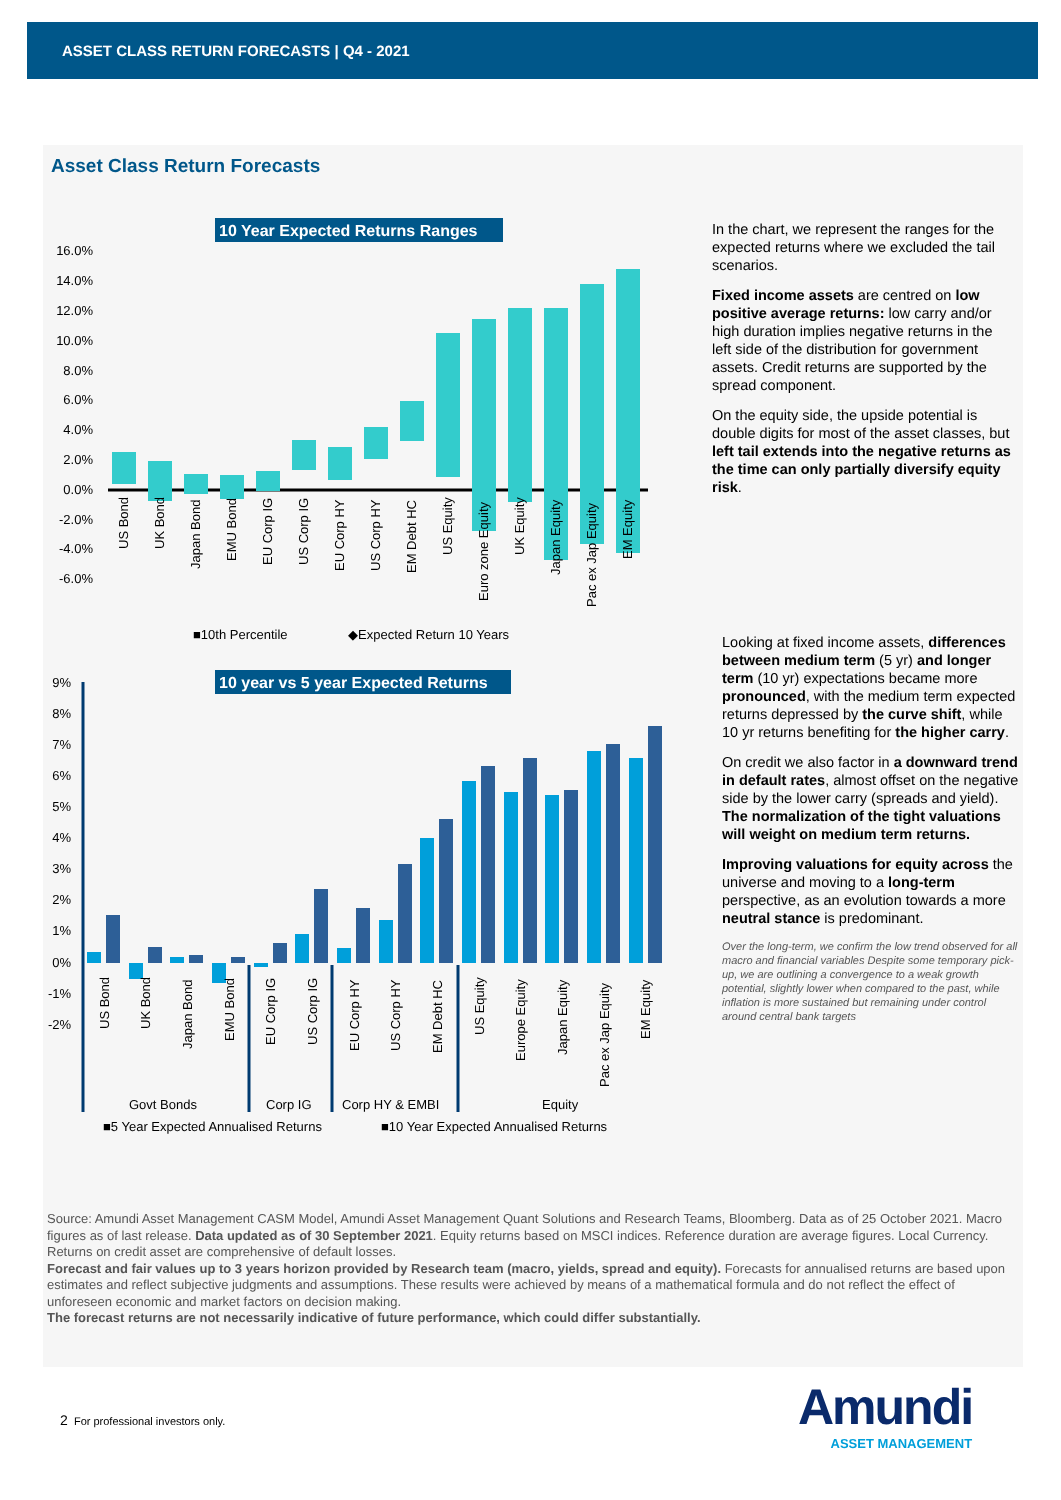ASSET CLASS RETURN FORECASTS | Q4 - 2021
Asset Class Return Forecasts
10 Year Expected Returns Ranges
16.0%
14.0%
12.0%
10.0%
8.0%
6.0%
4.0%
2.0%
0.0%
-2.0%
-4.0%
-6.0%
US Bond
UK Bond
Japan Bond
EMU Bond
EU Corp IG
US Corp IG
EU Corp HY
US Corp HY
EM Debt HC
US Equity
Euro zone Equity
UK Equity
Japan Equity
Pac ex Jap Equity
EM Equity
■10th Percentile
◆Expected Return 10 Years
10 year vs 5 year Expected Returns
9%
8%
7%
6%
5%
4%
3%
2%
1%
0%
-1%
-2%
US Bond
UK Bond
Japan Bond
EMU Bond
EU Corp IG
US Corp IG
EU Corp HY
US Corp HY
EM Debt HC
US Equity
Europe Equity
Japan Equity
Pac ex Jap Equity
EM Equity
Govt Bonds
Corp IG
Corp HY & EMBI
Equity
■5 Year Expected Annualised Returns
■10 Year Expected Annualised Returns
In the chart, we represent the ranges for the expected returns where we excluded the tail scenarios.
Fixed income assets are centred on low positive average returns: low carry and/or high duration implies negative returns in the left side of the distribution for government assets. Credit returns are supported by the spread component.
On the equity side, the upside potential is double digits for most of the asset classes, but left tail extends into the negative returns as the time can only partially diversify equity risk.
Looking at fixed income assets, differences between medium term (5 yr) and longer term (10 yr) expectations became more pronounced, with the medium term expected returns depressed by the curve shift, while 10 yr returns benefiting for the higher carry.
On credit we also factor in a downward trend in default rates, almost offset on the negative side by the lower carry (spreads and yield). The normalization of the tight valuations will weight on medium term returns.
Improving valuations for equity across the universe and moving to a long-term perspective, as an evolution towards a more neutral stance is predominant.
Over the long-term, we confirm the low trend observed for all macro and financial variables Despite some temporary pick-up, we are outlining a convergence to a weak growth potential, slightly lower when compared to the past, while inflation is more sustained but remaining under control around central bank targets
Source: Amundi Asset Management CASM Model, Amundi Asset Management Quant Solutions and Research Teams, Bloomberg. Data as of 25 October 2021. Macro figures as of last release. Data updated as of 30 September 2021. Equity returns based on MSCI indices. Reference duration are average figures. Local Currency. Returns on credit asset are comprehensive of default losses.
Forecast and fair values up to 3 years horizon provided by Research team (macro, yields, spread and equity). Forecasts for annualised returns are based upon estimates and reflect subjective judgments and assumptions. These results were achieved by means of a mathematical formula and do not reflect the effect of unforeseen economic and market factors on decision making.
The forecast returns are not necessarily indicative of future performance, which could differ substantially.
2 For professional investors only.
Amundi
ASSET MANAGEMENT